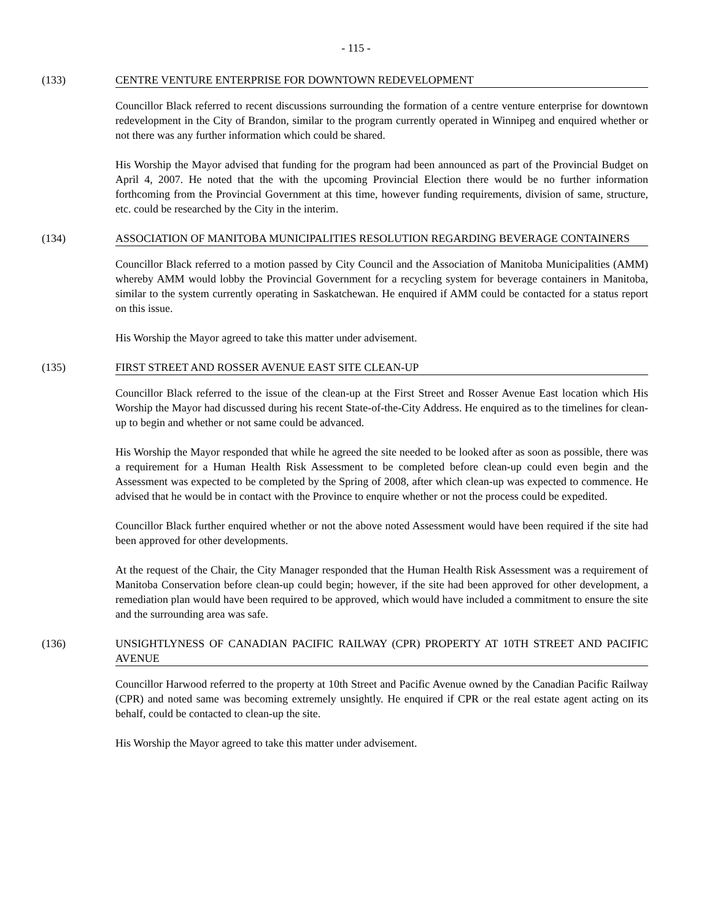- 115 -
(133) CENTRE VENTURE ENTERPRISE FOR DOWNTOWN REDEVELOPMENT
Councillor Black referred to recent discussions surrounding the formation of a centre venture enterprise for downtown redevelopment in the City of Brandon, similar to the program currently operated in Winnipeg and enquired whether or not there was any further information which could be shared.
His Worship the Mayor advised that funding for the program had been announced as part of the Provincial Budget on April 4, 2007. He noted that the with the upcoming Provincial Election there would be no further information forthcoming from the Provincial Government at this time, however funding requirements, division of same, structure, etc. could be researched by the City in the interim.
(134) ASSOCIATION OF MANITOBA MUNICIPALITIES RESOLUTION REGARDING BEVERAGE CONTAINERS
Councillor Black referred to a motion passed by City Council and the Association of Manitoba Municipalities (AMM) whereby AMM would lobby the Provincial Government for a recycling system for beverage containers in Manitoba, similar to the system currently operating in Saskatchewan. He enquired if AMM could be contacted for a status report on this issue.
His Worship the Mayor agreed to take this matter under advisement.
(135) FIRST STREET AND ROSSER AVENUE EAST SITE CLEAN-UP
Councillor Black referred to the issue of the clean-up at the First Street and Rosser Avenue East location which His Worship the Mayor had discussed during his recent State-of-the-City Address. He enquired as to the timelines for clean-up to begin and whether or not same could be advanced.
His Worship the Mayor responded that while he agreed the site needed to be looked after as soon as possible, there was a requirement for a Human Health Risk Assessment to be completed before clean-up could even begin and the Assessment was expected to be completed by the Spring of 2008, after which clean-up was expected to commence. He advised that he would be in contact with the Province to enquire whether or not the process could be expedited.
Councillor Black further enquired whether or not the above noted Assessment would have been required if the site had been approved for other developments.
At the request of the Chair, the City Manager responded that the Human Health Risk Assessment was a requirement of Manitoba Conservation before clean-up could begin; however, if the site had been approved for other development, a remediation plan would have been required to be approved, which would have included a commitment to ensure the site and the surrounding area was safe.
(136) UNSIGHTLYNESS OF CANADIAN PACIFIC RAILWAY (CPR) PROPERTY AT 10TH STREET AND PACIFIC AVENUE
Councillor Harwood referred to the property at 10th Street and Pacific Avenue owned by the Canadian Pacific Railway (CPR) and noted same was becoming extremely unsightly. He enquired if CPR or the real estate agent acting on its behalf, could be contacted to clean-up the site.
His Worship the Mayor agreed to take this matter under advisement.